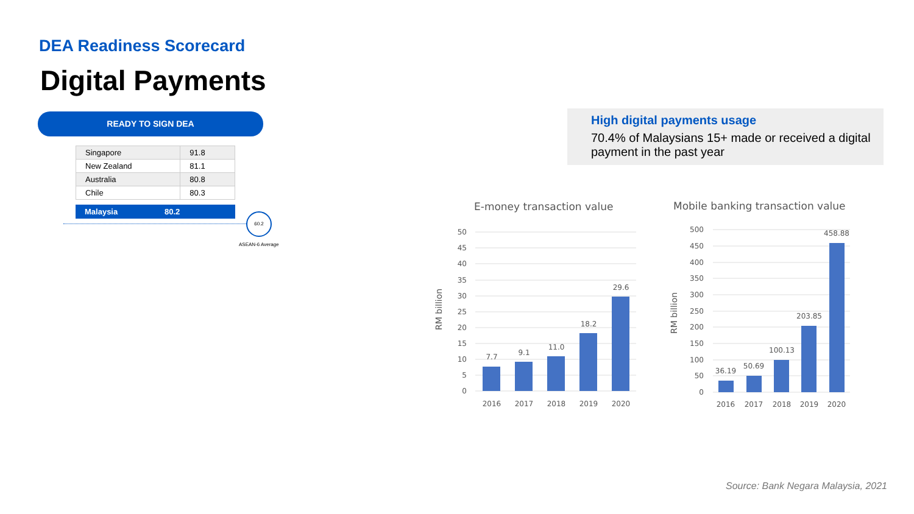DEA Readiness Scorecard
Digital Payments
READY TO SIGN DEA
| Singapore | 91.8 |
| New Zealand | 81.1 |
| Australia | 80.8 |
| Chile | 80.3 |
Malaysia 80.2
60.2
ASEAN-6 Average
High digital payments usage
70.4% of Malaysians 15+ made or received a digital payment in the past year
E-money transaction value
Mobile banking transaction value
RM billion
RM billion
50
45
40
35
30
25
20
15
10
5
0
500
450
400
350
300
250
200
150
100
50
0
7.7
9.1
11.0
18.2
29.6
36.19
50.69
100.13
203.85
458.88
2016
2017
2018
2019
2020
2016
2017
2018
2019
2020
Source: Bank Negara Malaysia, 2021